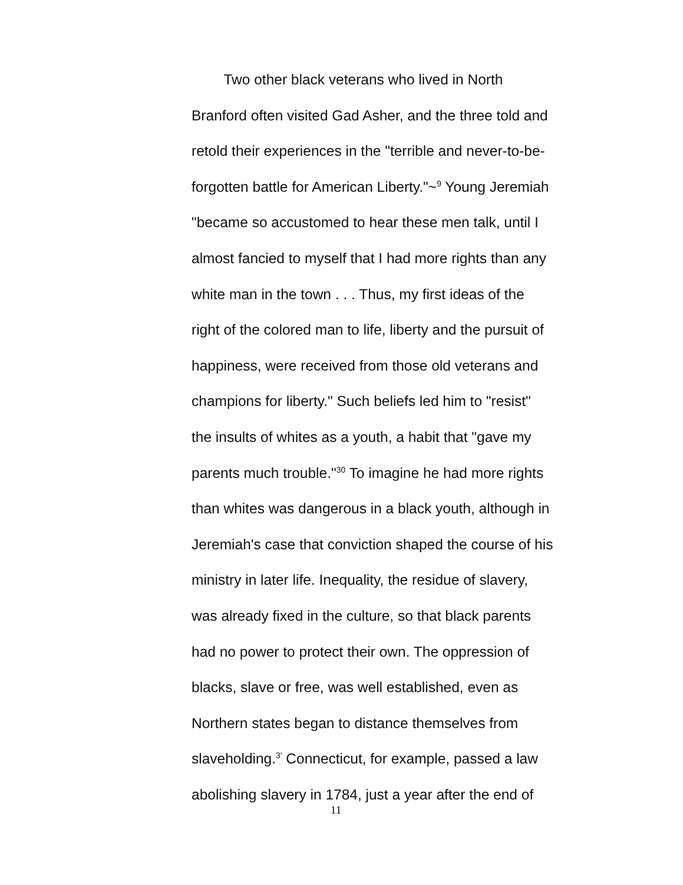Two other black veterans who lived in North
Branford often visited Gad Asher, and the three told and
retold their experiences in the "terrible and never-to-be-
forgotten battle for American Liberty."~<sup>9</sup> Young Jeremiah
"became so accustomed to hear these men talk, until I
almost fancied to myself that I had more rights than any
white man in the town . . . Thus, my first ideas of the
right of the colored man to life, liberty and the pursuit of
happiness, were received from those old veterans and
champions for liberty." Such beliefs led him to "resist"
the insults of whites as a youth, a habit that "gave my
parents much trouble."<sup>30</sup> To imagine he had more rights
than whites was dangerous in a black youth, although in
Jeremiah's case that conviction shaped the course of his
ministry in later life. Inequality, the residue of slavery,
was already fixed in the culture, so that black parents
had no power to protect their own. The oppression of
blacks, slave or free, was well established, even as
Northern states began to distance themselves from
slaveholding.<sup>3'</sup> Connecticut, for example, passed a law
abolishing slavery in 1784, just a year after the end of
11